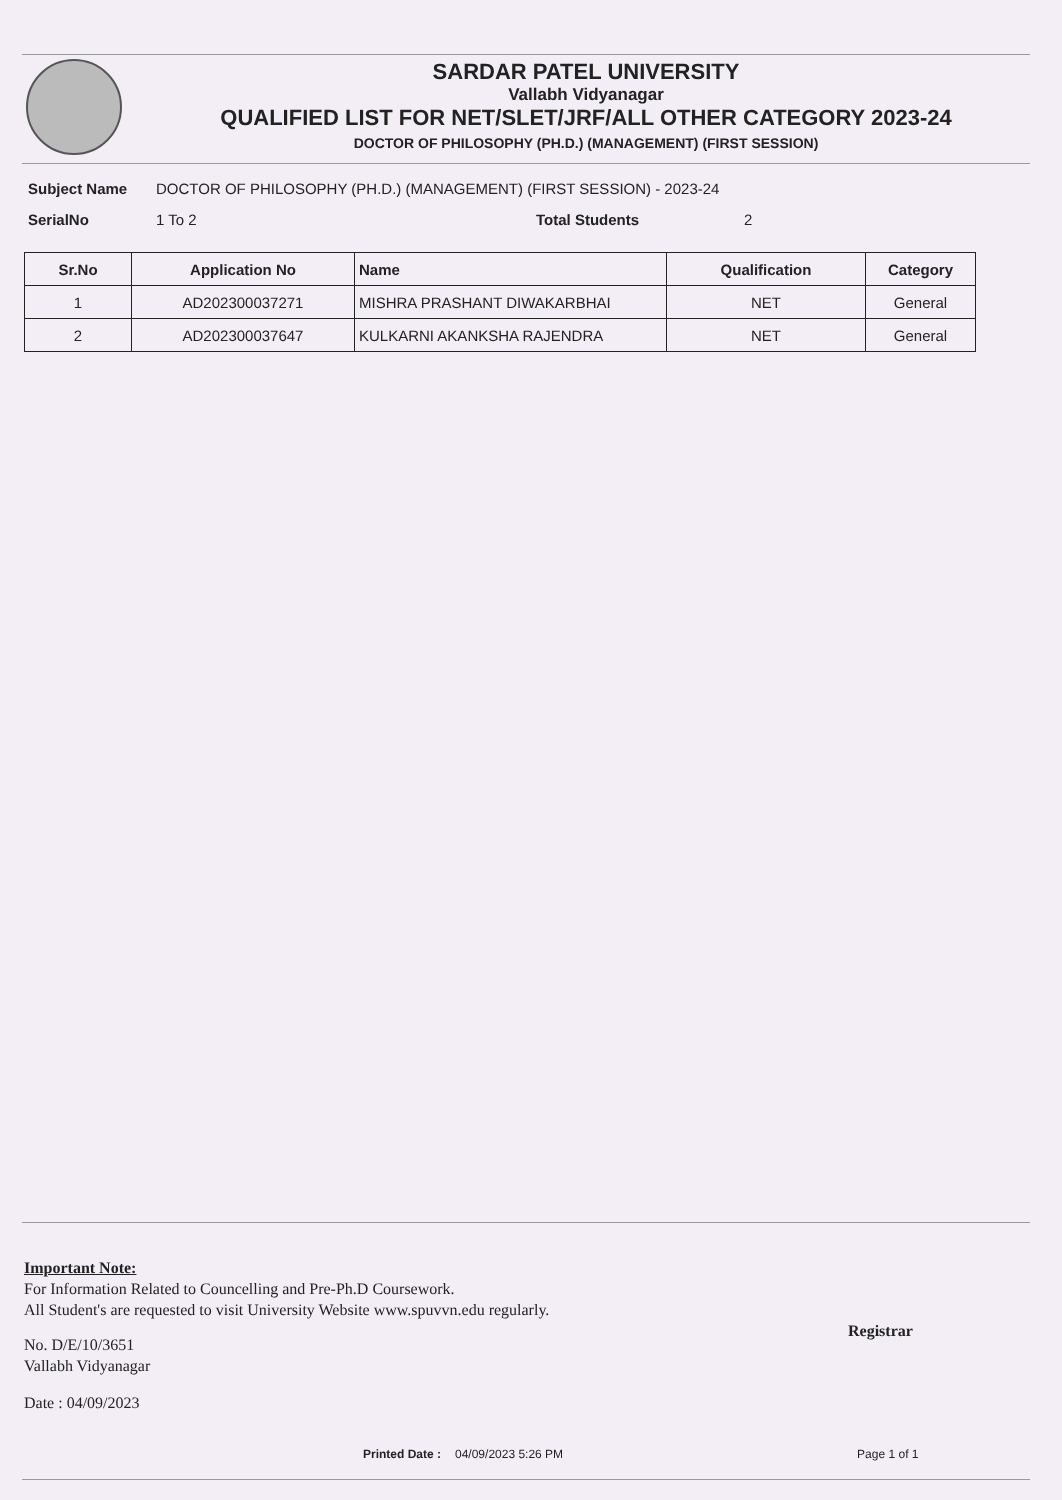SARDAR PATEL UNIVERSITY
Vallabh Vidyanagar
QUALIFIED LIST FOR NET/SLET/JRF/ALL OTHER CATEGORY 2023-24
DOCTOR OF PHILOSOPHY (PH.D.) (MANAGEMENT) (FIRST SESSION)
Subject Name DOCTOR OF PHILOSOPHY (PH.D.) (MANAGEMENT) (FIRST SESSION) - 2023-24
SerialNo 1 To 2 Total Students 2
| Sr.No | Application No | Name | Qualification | Category |
| --- | --- | --- | --- | --- |
| 1 | AD202300037271 | MISHRA PRASHANT DIWAKARBHAI | NET | General |
| 2 | AD202300037647 | KULKARNI AKANKSHA RAJENDRA | NET | General |
Important Note:
For Information Related to Councelling and Pre-Ph.D Coursework.
All Student's are requested to visit University Website www.spuvvn.edu regularly.
No. D/E/10/3651
Vallabh Vidyanagar
Registrar
Date : 04/09/2023
Printed Date : 04/09/2023 5:26 PM Page 1 of 1